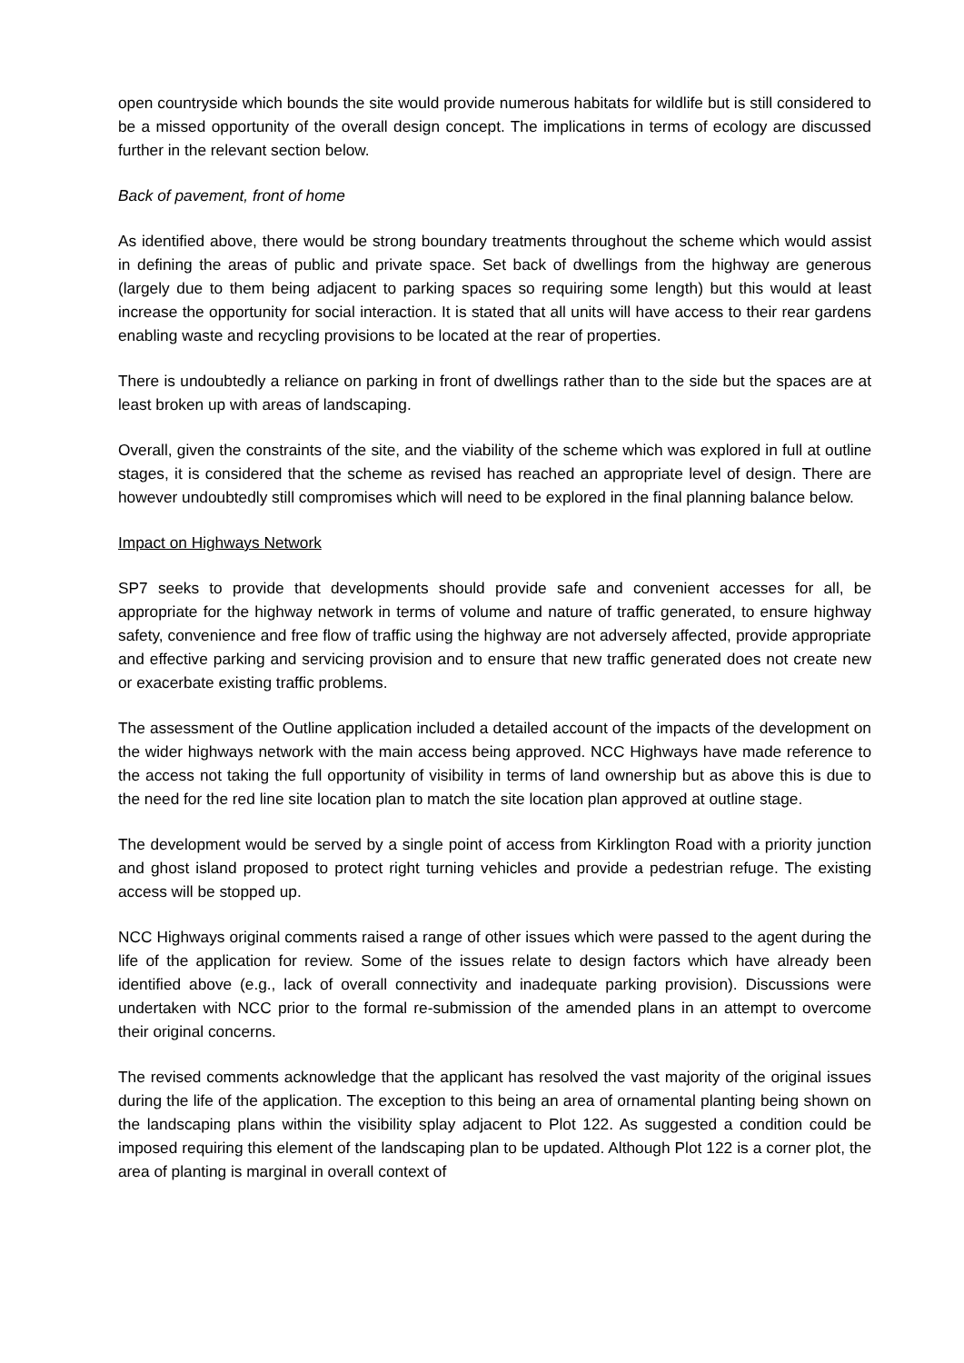open countryside which bounds the site would provide numerous habitats for wildlife but is still considered to be a missed opportunity of the overall design concept. The implications in terms of ecology are discussed further in the relevant section below.
Back of pavement, front of home
As identified above, there would be strong boundary treatments throughout the scheme which would assist in defining the areas of public and private space. Set back of dwellings from the highway are generous (largely due to them being adjacent to parking spaces so requiring some length) but this would at least increase the opportunity for social interaction. It is stated that all units will have access to their rear gardens enabling waste and recycling provisions to be located at the rear of properties.
There is undoubtedly a reliance on parking in front of dwellings rather than to the side but the spaces are at least broken up with areas of landscaping.
Overall, given the constraints of the site, and the viability of the scheme which was explored in full at outline stages, it is considered that the scheme as revised has reached an appropriate level of design. There are however undoubtedly still compromises which will need to be explored in the final planning balance below.
Impact on Highways Network
SP7 seeks to provide that developments should provide safe and convenient accesses for all, be appropriate for the highway network in terms of volume and nature of traffic generated, to ensure highway safety, convenience and free flow of traffic using the highway are not adversely affected, provide appropriate and effective parking and servicing provision and to ensure that new traffic generated does not create new or exacerbate existing traffic problems.
The assessment of the Outline application included a detailed account of the impacts of the development on the wider highways network with the main access being approved. NCC Highways have made reference to the access not taking the full opportunity of visibility in terms of land ownership but as above this is due to the need for the red line site location plan to match the site location plan approved at outline stage.
The development would be served by a single point of access from Kirklington Road with a priority junction and ghost island proposed to protect right turning vehicles and provide a pedestrian refuge. The existing access will be stopped up.
NCC Highways original comments raised a range of other issues which were passed to the agent during the life of the application for review. Some of the issues relate to design factors which have already been identified above (e.g., lack of overall connectivity and inadequate parking provision). Discussions were undertaken with NCC prior to the formal re-submission of the amended plans in an attempt to overcome their original concerns.
The revised comments acknowledge that the applicant has resolved the vast majority of the original issues during the life of the application. The exception to this being an area of ornamental planting being shown on the landscaping plans within the visibility splay adjacent to Plot 122. As suggested a condition could be imposed requiring this element of the landscaping plan to be updated. Although Plot 122 is a corner plot, the area of planting is marginal in overall context of